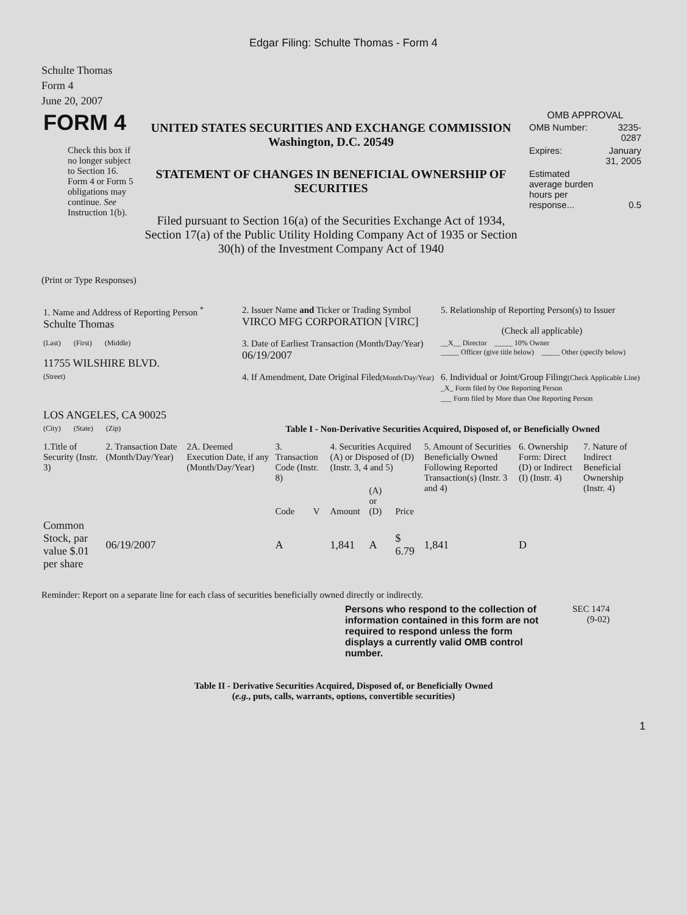Edgar Filing: Schulte Thomas - Form 4
Schulte Thomas
Form 4
June 20, 2007
| FORM 4 Check this box if no longer subject to Section 16. Form 4 or Form 5 obligations may continue. See Instruction 1(b). | UNITED STATES SECURITIES AND EXCHANGE COMMISSION Washington, D.C. 20549 STATEMENT OF CHANGES IN BENEFICIAL OWNERSHIP OF SECURITIES Filed pursuant to Section 16(a) of the Securities Exchange Act of 1934, Section 17(a) of the Public Utility Holding Company Act of 1935 or Section 30(h) of the Investment Company Act of 1940 | OMB APPROVAL / OMB Number: / 3235-0287 / / Expires: / January 31, 2005 / / Estimated average burden hours per response... / 0.5 / |
(Print or Type Responses)
| 1. Name and Address of Reporting Person <sup>*</sup> Schulte Thomas | 2. Issuer Name and Ticker or Trading Symbol VIRCO MFG CORPORATION [VIRC] | 5. Relationship of Reporting Person(s) to Issuer (Check all applicable) |
| (Last) (First) (Middle) 11755 WILSHIRE BLVD. | 3. Date of Earliest Transaction (Month/Day/Year) 06/19/2007 | __X__ Director _____ 10% Owner _____ Officer (give title below) _____ Other (specify below) |
| (Street) LOS ANGELES, CA 90025 | 4. If Amendment, Date Original Filed (Month/Day/Year) | 6. Individual or Joint/Group Filing (Check Applicable Line) _X_ Form filed by One Reporting Person ___ Form filed by More than One Reporting Person |
| (City) (State) (Zip) | Table I - Non-Derivative Securities Acquired, Disposed of, or Beneficially Owned | |
| 1.Title of Security (Instr. 3) | 2. Transaction Date (Month/Day/Year) | 2A. Deemed Execution Date, if any (Month/Day/Year) | 3. Transaction Code (Instr. 8) | | 4. Securities Acquired (A) or Disposed of (D) (Instr. 3, 4 and 5) | | | 5. Amount of Securities Beneficially Owned Following Reported Transaction(s) (Instr. 3 and 4) | 6. Ownership Form: Direct (D) or Indirect (I) (Instr. 4) | 7. Nature of Indirect Beneficial Ownership (Instr. 4) |
| --- | --- | --- | --- | --- | --- | --- | --- | --- | --- | --- |
| | | | Code | V | Amount | (A) or (D) | Price | | | |
| Common Stock, par value $.01 per share | 06/19/2007 | | A | | 1,841 | A | $ 6.79 | 1,841 | D | |
Reminder: Report on a separate line for each class of securities beneficially owned directly or indirectly.
| Persons who respond to the collection of information contained in this form are not required to respond unless the form displays a currently valid OMB control number. | SEC 1474 (9-02) |
Table II - Derivative Securities Acquired, Disposed of, or Beneficially Owned
(e.g., puts, calls, warrants, options, convertible securities)
1